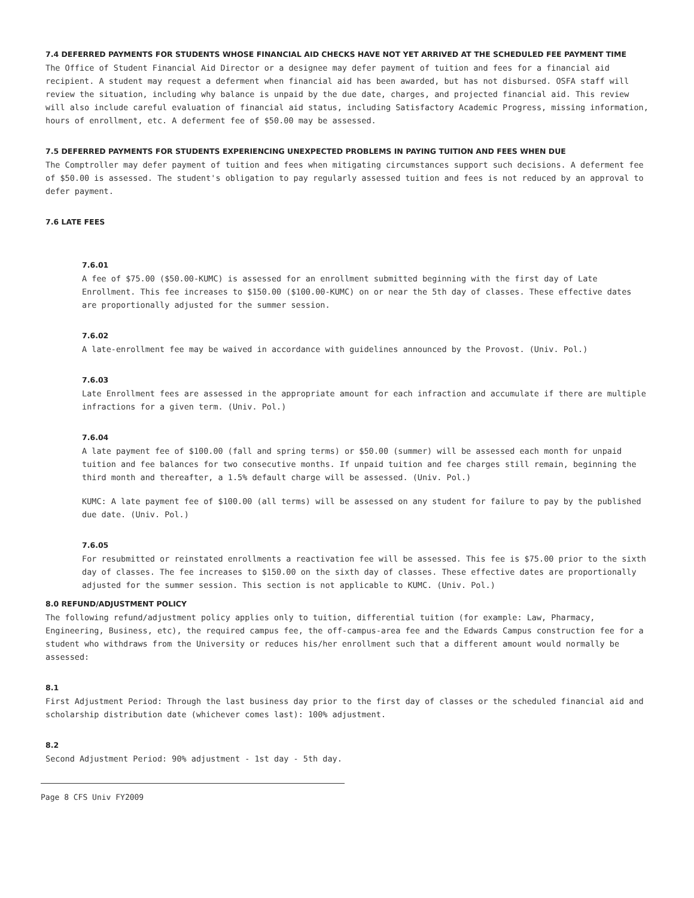7.4 DEFERRED PAYMENTS FOR STUDENTS WHOSE FINANCIAL AID CHECKS HAVE NOT YET ARRIVED AT THE SCHEDULED FEE PAYMENT TIME
The Office of Student Financial Aid Director or a designee may defer payment of tuition and fees for a financial aid recipient. A student may request a deferment when financial aid has been awarded, but has not disbursed. OSFA staff will review the situation, including why balance is unpaid by the due date, charges, and projected financial aid. This review will also include careful evaluation of financial aid status, including Satisfactory Academic Progress, missing information, hours of enrollment, etc. A deferment fee of $50.00 may be assessed.
7.5 DEFERRED PAYMENTS FOR STUDENTS EXPERIENCING UNEXPECTED PROBLEMS IN PAYING TUITION AND FEES WHEN DUE
The Comptroller may defer payment of tuition and fees when mitigating circumstances support such decisions. A deferment fee of $50.00 is assessed. The student's obligation to pay regularly assessed tuition and fees is not reduced by an approval to defer payment.
7.6 LATE FEES
7.6.01
A fee of $75.00 ($50.00-KUMC) is assessed for an enrollment submitted beginning with the first day of Late Enrollment. This fee increases to $150.00 ($100.00-KUMC) on or near the 5th day of classes. These effective dates are proportionally adjusted for the summer session.
7.6.02
A late-enrollment fee may be waived in accordance with guidelines announced by the Provost. (Univ. Pol.)
7.6.03
Late Enrollment fees are assessed in the appropriate amount for each infraction and accumulate if there are multiple infractions for a given term. (Univ. Pol.)
7.6.04
A late payment fee of $100.00 (fall and spring terms) or $50.00 (summer) will be assessed each month for unpaid tuition and fee balances for two consecutive months. If unpaid tuition and fee charges still remain, beginning the third month and thereafter, a 1.5% default charge will be assessed. (Univ. Pol.)
KUMC: A late payment fee of $100.00 (all terms) will be assessed on any student for failure to pay by the published due date. (Univ. Pol.)
7.6.05
For resubmitted or reinstated enrollments a reactivation fee will be assessed. This fee is $75.00 prior to the sixth day of classes. The fee increases to $150.00 on the sixth day of classes. These effective dates are proportionally adjusted for the summer session. This section is not applicable to KUMC. (Univ. Pol.)
8.0 REFUND/ADJUSTMENT POLICY
The following refund/adjustment policy applies only to tuition, differential tuition (for example: Law, Pharmacy, Engineering, Business, etc), the required campus fee, the off-campus-area fee and the Edwards Campus construction fee for a student who withdraws from the University or reduces his/her enrollment such that a different amount would normally be assessed:
8.1
First Adjustment Period: Through the last business day prior to the first day of classes or the scheduled financial aid and scholarship distribution date (whichever comes last): 100% adjustment.
8.2
Second Adjustment Period: 90% adjustment - 1st day - 5th day.
Page 8 CFS Univ FY2009